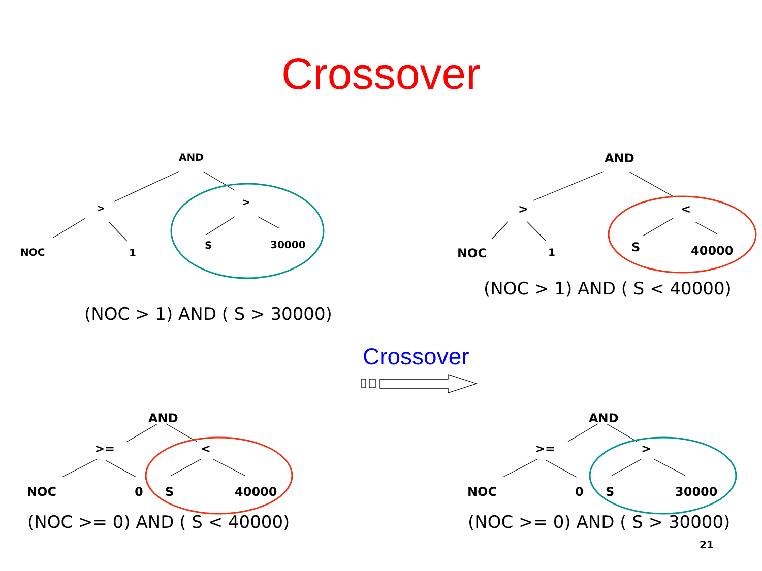Crossover
AND
>
>
NOC 1
S 30000
(NOC > 1) AND ( S > 30000)
AND
> <
NOC 1 S 40000
(NOC > 1) AND ( S < 40000)
Crossover
AND
>= <
NOC 0 S 40000
(NOC >= 0) AND ( S < 40000)
AND
>= >
NOC 0 S 30000
(NOC >= 0) AND ( S > 30000)
21